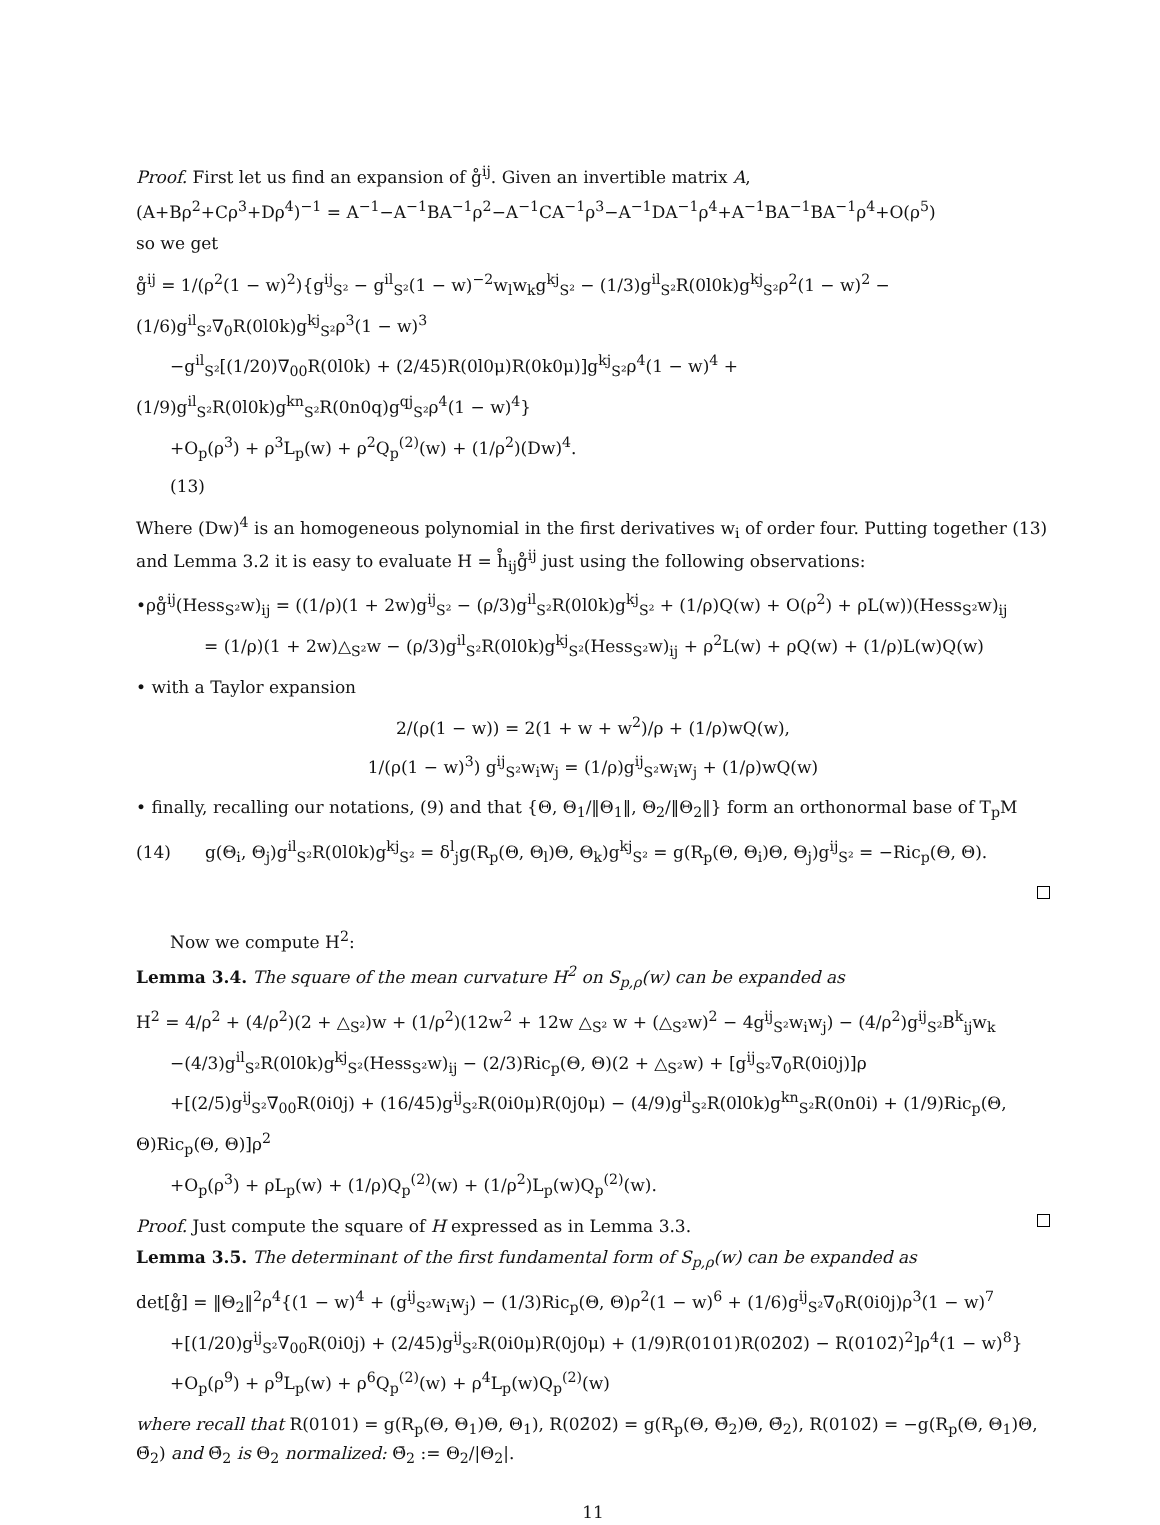Proof. First let us find an expansion of g̊<sup>ij</sup>. Given an invertible matrix A,
(A+Bρ<sup>2</sup>+Cρ<sup>3</sup>+Dρ<sup>4</sup>)<sup>−1</sup> = A<sup>−1</sup>−A<sup>−1</sup>BA<sup>−1</sup>ρ<sup>2</sup>−A<sup>−1</sup>CA<sup>−1</sup>ρ<sup>3</sup>−A<sup>−1</sup>DA<sup>−1</sup>ρ<sup>4</sup>+A<sup>−1</sup>BA<sup>−1</sup>BA<sup>−1</sup>ρ<sup>4</sup>+O(ρ<sup>5</sup>)
so we get
g̊<sup>ij</sup> = 1/(ρ<sup>2</sup>(1 − w)<sup>2</sup>){g<sup>ij</sup><sub>S²</sub> − g<sup>il</sup><sub>S²</sub>(1 − w)<sup>−2</sup>w<sub>l</sub>w<sub>k</sub>g<sup>kj</sup><sub>S²</sub> − (1/3)g<sup>il</sup><sub>S²</sub>R(0l0k)g<sup>kj</sup><sub>S²</sub>ρ<sup>2</sup>(1 − w)<sup>2</sup> − (1/6)g<sup>il</sup><sub>S²</sub>∇<sub>0</sub>R(0l0k)g<sup>kj</sup><sub>S²</sub>ρ<sup>3</sup>(1 − w)<sup>3</sup>
  −g<sup>il</sup><sub>S²</sub>[(1/20)∇<sub>00</sub>R(0l0k) + (2/45)R(0l0μ)R(0k0μ)]g<sup>kj</sup><sub>S²</sub>ρ<sup>4</sup>(1 − w)<sup>4</sup> + (1/9)g<sup>il</sup><sub>S²</sub>R(0l0k)g<sup>kn</sup><sub>S²</sub>R(0n0q)g<sup>qj</sup><sub>S²</sub>ρ<sup>4</sup>(1 − w)<sup>4</sup>}
  +O<sub>p</sub>(ρ<sup>3</sup>) + ρ<sup>3</sup>L<sub>p</sub>(w) + ρ<sup>2</sup>Q<sub>p</sub><sup>(2)</sup>(w) + (1/ρ<sup>2</sup>)(Dw)<sup>4</sup>.
  (13)
Where (Dw)<sup>4</sup> is an homogeneous polynomial in the first derivatives w<sub>i</sub> of order four. Putting together (13) and Lemma 3.2 it is easy to evaluate H = h̊<sub>ij</sub>g̊<sup>ij</sup> just using the following observations:
•ρg̊<sup>ij</sup>(Hess<sub>S²</sub>w)<sub>ij</sub> = ((1/ρ)(1 + 2w)g<sup>ij</sup><sub>S²</sub> − (ρ/3)g<sup>il</sup><sub>S²</sub>R(0l0k)g<sup>kj</sup><sub>S²</sub> + (1/ρ)Q(w) + O(ρ<sup>2</sup>) + ρL(w))(Hess<sub>S²</sub>w)<sub>ij</sub>
    = (1/ρ)(1 + 2w)△<sub>S²</sub>w − (ρ/3)g<sup>il</sup><sub>S²</sub>R(0l0k)g<sup>kj</sup><sub>S²</sub>(Hess<sub>S²</sub>w)<sub>ij</sub> + ρ<sup>2</sup>L(w) + ρQ(w) + (1/ρ)L(w)Q(w)
• with a Taylor expansion
2/(ρ(1 − w)) = 2(1 + w + w<sup>2</sup>)/ρ + (1/ρ)wQ(w),
1/(ρ(1 − w)<sup>3</sup>) g<sup>ij</sup><sub>S²</sub>w<sub>i</sub>w<sub>j</sub> = (1/ρ)g<sup>ij</sup><sub>S²</sub>w<sub>i</sub>w<sub>j</sub> + (1/ρ)wQ(w)
• finally, recalling our notations, (9) and that {Θ, Θ<sub>1</sub>/‖Θ<sub>1</sub>‖, Θ<sub>2</sub>/‖Θ<sub>2</sub>‖} form an orthonormal base of T<sub>p</sub>M
(14)  g(Θ<sub>i</sub>, Θ<sub>j</sub>)g<sup>il</sup><sub>S²</sub>R(0l0k)g<sup>kj</sup><sub>S²</sub> = δ<sup>l</sup><sub>j</sub>g(R<sub>p</sub>(Θ, Θ<sub>l</sub>)Θ, Θ<sub>k</sub>)g<sup>kj</sup><sub>S²</sub> = g(R<sub>p</sub>(Θ, Θ<sub>i</sub>)Θ, Θ<sub>j</sub>)g<sup>ij</sup><sub>S²</sub> = −Ric<sub>p</sub>(Θ, Θ).
  Now we compute H<sup>2</sup>:
Lemma 3.4. The square of the mean curvature H<sup>2</sup> on S<sub>p,ρ</sub>(w) can be expanded as
H<sup>2</sup> = 4/ρ<sup>2</sup> + (4/ρ<sup>2</sup>)(2 + △<sub>S²</sub>)w + (1/ρ<sup>2</sup>)(12w<sup>2</sup> + 12w △<sub>S²</sub> w + (△<sub>S²</sub>w)<sup>2</sup> − 4g<sup>ij</sup><sub>S²</sub>w<sub>i</sub>w<sub>j</sub>) − (4/ρ<sup>2</sup>)g<sup>ij</sup><sub>S²</sub>B<sup>k</sup><sub>ij</sub>w<sub>k</sub>
  −(4/3)g<sup>il</sup><sub>S²</sub>R(0l0k)g<sup>kj</sup><sub>S²</sub>(Hess<sub>S²</sub>w)<sub>ij</sub> − (2/3)Ric<sub>p</sub>(Θ, Θ)(2 + △<sub>S²</sub>w) + [g<sup>ij</sup><sub>S²</sub>∇<sub>0</sub>R(0i0j)]ρ
  +[(2/5)g<sup>ij</sup><sub>S²</sub>∇<sub>00</sub>R(0i0j) + (16/45)g<sup>ij</sup><sub>S²</sub>R(0i0μ)R(0j0μ) − (4/9)g<sup>il</sup><sub>S²</sub>R(0l0k)g<sup>kn</sup><sub>S²</sub>R(0n0i) + (1/9)Ric<sub>p</sub>(Θ, Θ)Ric<sub>p</sub>(Θ, Θ)]ρ<sup>2</sup>
  +O<sub>p</sub>(ρ<sup>3</sup>) + ρL<sub>p</sub>(w) + (1/ρ)Q<sub>p</sub><sup>(2)</sup>(w) + (1/ρ<sup>2</sup>)L<sub>p</sub>(w)Q<sub>p</sub><sup>(2)</sup>(w).
Proof. Just compute the square of H expressed as in Lemma 3.3.
Lemma 3.5. The determinant of the first fundamental form of S<sub>p,ρ</sub>(w) can be expanded as
det[g̊] = ‖Θ<sub>2</sub>‖<sup>2</sup>ρ<sup>4</sup>{(1 − w)<sup>4</sup> + (g<sup>ij</sup><sub>S²</sub>w<sub>i</sub>w<sub>j</sub>) − (1/3)Ric<sub>p</sub>(Θ, Θ)ρ<sup>2</sup>(1 − w)<sup>6</sup> + (1/6)g<sup>ij</sup><sub>S²</sub>∇<sub>0</sub>R(0i0j)ρ<sup>3</sup>(1 − w)<sup>7</sup>
  +[(1/20)g<sup>ij</sup><sub>S²</sub>∇<sub>00</sub>R(0i0j) + (2/45)g<sup>ij</sup><sub>S²</sub>R(0i0μ)R(0j0μ) + (1/9)R(0101)R(02̄02̄) − R(0102̄)<sup>2</sup>]ρ<sup>4</sup>(1 − w)<sup>8</sup>}
  +O<sub>p</sub>(ρ<sup>9</sup>) + ρ<sup>9</sup>L<sub>p</sub>(w) + ρ<sup>6</sup>Q<sub>p</sub><sup>(2)</sup>(w) + ρ<sup>4</sup>L<sub>p</sub>(w)Q<sub>p</sub><sup>(2)</sup>(w)
where recall that R(0101) = g(R<sub>p</sub>(Θ, Θ<sub>1</sub>)Θ, Θ<sub>1</sub>), R(02̄02̄) = g(R<sub>p</sub>(Θ, Θ̄<sub>2</sub>)Θ, Θ̄<sub>2</sub>), R(0102̄) = −g(R<sub>p</sub>(Θ, Θ<sub>1</sub>)Θ, Θ̄<sub>2</sub>) and Θ̄<sub>2</sub> is Θ<sub>2</sub> normalized: Θ̄<sub>2</sub> := Θ<sub>2</sub>/|Θ<sub>2</sub>|.
11